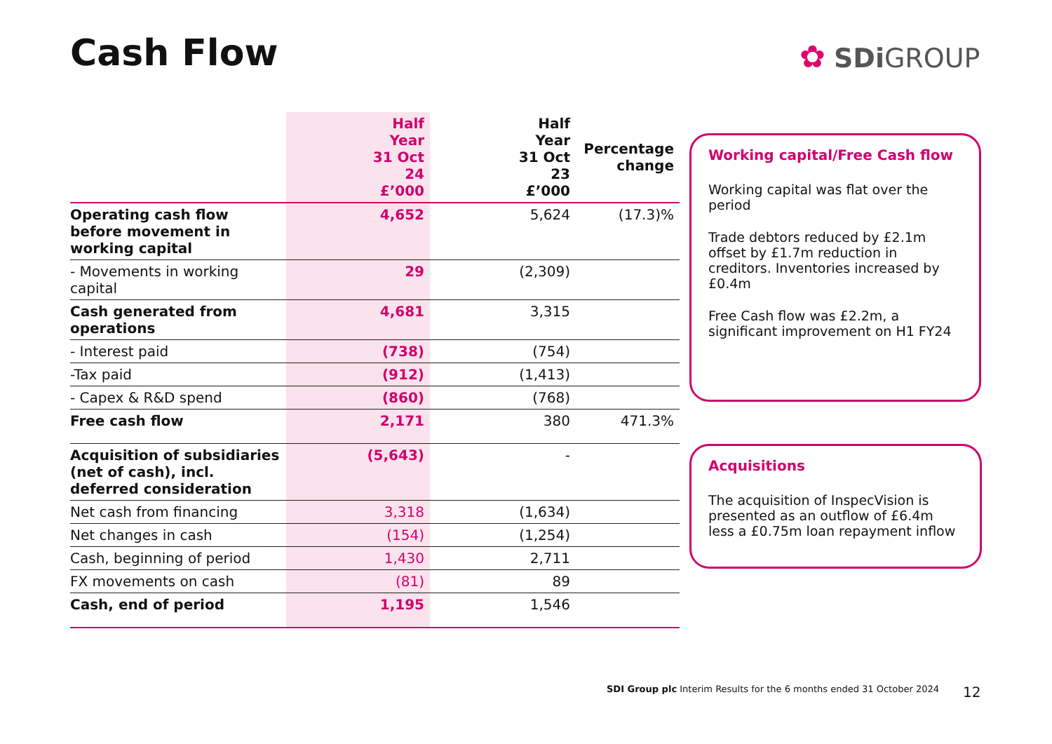Cash Flow ✿ SDi GROUP
| | Half Year 31 Oct 24 £’000 | Half Year 31 Oct 23 £’000 | Percentage change |
| --- | --- | --- | --- |
| Operating cash flow before movement in working capital | 4,652 | 5,624 | (17.3)% |
| - Movements in working capital | 29 | (2,309) | |
| Cash generated from operations | 4,681 | 3,315 | |
| - Interest paid | (738) | (754) | |
| -Tax paid | (912) | (1,413) | |
| - Capex & R&D spend | (860) | (768) | |
| Free cash flow | 2,171 | 380 | 471.3% |
| Acquisition of subsidiaries (net of cash), incl. deferred consideration | (5,643) | - | |
| Net cash from financing | 3,318 | (1,634) | |
| Net changes in cash | (154) | (1,254) | |
| Cash, beginning of period | 1,430 | 2,711 | |
| FX movements on cash | (81) | 89 | |
| Cash, end of period | 1,195 | 1,546 | |
Working capital/Free Cash flow
Working capital was flat over the period
Trade debtors reduced by £2.1m offset by £1.7m reduction in creditors. Inventories increased by £0.4m
Free Cash flow was £2.2m, a significant improvement on H1 FY24
Acquisitions
The acquisition of InspecVision is presented as an outflow of £6.4m less a £0.75m loan repayment inflow
SDI Group plc Interim Results for the 6 months ended 31 October 2024
12